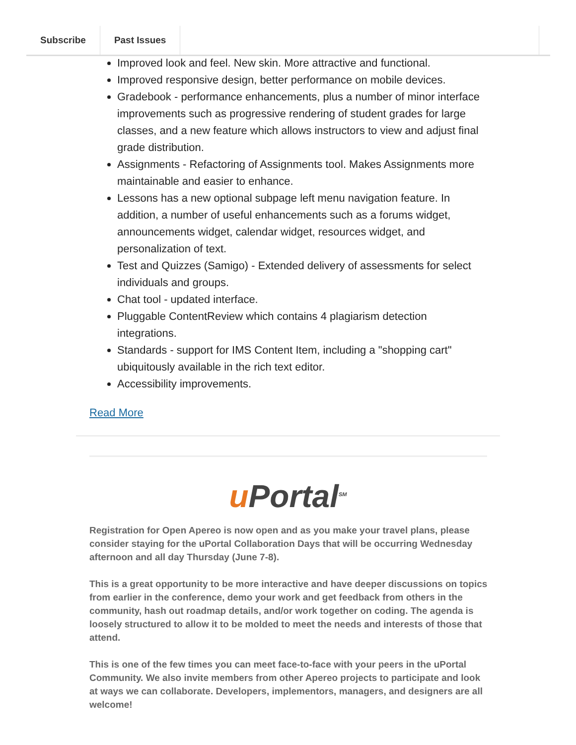Subscribe Past Issues
Improved look and feel. New skin. More attractive and functional.
Improved responsive design, better performance on mobile devices.
Gradebook - performance enhancements, plus a number of minor interface improvements such as progressive rendering of student grades for large classes, and a new feature which allows instructors to view and adjust final grade distribution.
Assignments - Refactoring of Assignments tool. Makes Assignments more maintainable and easier to enhance.
Lessons has a new optional subpage left menu navigation feature. In addition, a number of useful enhancements such as a forums widget, announcements widget, calendar widget, resources widget, and personalization of text.
Test and Quizzes (Samigo) - Extended delivery of assessments for select individuals and groups.
Chat tool - updated interface.
Pluggable ContentReview which contains 4 plagiarism detection integrations.
Standards - support for IMS Content Item, including a "shopping cart" ubiquitously available in the rich text editor.
Accessibility improvements.
Read More
u Portal<sup>SM</sup>
Registration for Open Apereo is now open and as you make your travel plans, please consider staying for the uPortal Collaboration Days that will be occurring Wednesday afternoon and all day Thursday (June 7-8).
This is a great opportunity to be more interactive and have deeper discussions on topics from earlier in the conference, demo your work and get feedback from others in the community, hash out roadmap details, and/or work together on coding. The agenda is loosely structured to allow it to be molded to meet the needs and interests of those that attend.
This is one of the few times you can meet face-to-face with your peers in the uPortal Community. We also invite members from other Apereo projects to participate and look at ways we can collaborate. Developers, implementors, managers, and designers are all welcome!